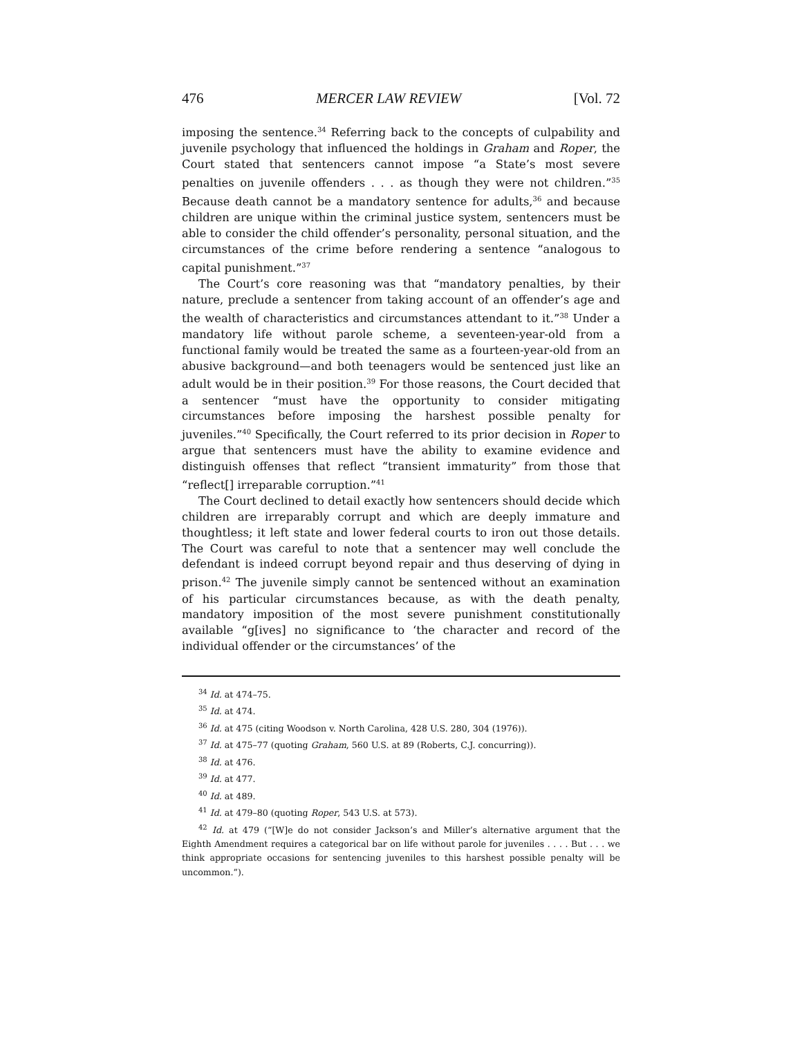476 MERCER LAW REVIEW [Vol. 72
imposing the sentence.<sup>34</sup> Referring back to the concepts of culpability and juvenile psychology that influenced the holdings in Graham and Roper, the Court stated that sentencers cannot impose “a State’s most severe penalties on juvenile offenders . . . as though they were not children.”<sup>35</sup> Because death cannot be a mandatory sentence for adults,<sup>36</sup> and because children are unique within the criminal justice system, sentencers must be able to consider the child offender’s personality, personal situation, and the circumstances of the crime before rendering a sentence “analogous to capital punishment.”<sup>37</sup>
The Court’s core reasoning was that “mandatory penalties, by their nature, preclude a sentencer from taking account of an offender’s age and the wealth of characteristics and circumstances attendant to it.”<sup>38</sup> Under a mandatory life without parole scheme, a seventeen-year-old from a functional family would be treated the same as a fourteen-year-old from an abusive background—and both teenagers would be sentenced just like an adult would be in their position.<sup>39</sup> For those reasons, the Court decided that a sentencer “must have the opportunity to consider mitigating circumstances before imposing the harshest possible penalty for juveniles.”<sup>40</sup> Specifically, the Court referred to its prior decision in Roper to argue that sentencers must have the ability to examine evidence and distinguish offenses that reflect “transient immaturity” from those that “reflect[] irreparable corruption.”<sup>41</sup>
The Court declined to detail exactly how sentencers should decide which children are irreparably corrupt and which are deeply immature and thoughtless; it left state and lower federal courts to iron out those details. The Court was careful to note that a sentencer may well conclude the defendant is indeed corrupt beyond repair and thus deserving of dying in prison.<sup>42</sup> The juvenile simply cannot be sentenced without an examination of his particular circumstances because, as with the death penalty, mandatory imposition of the most severe punishment constitutionally available “g[ives] no significance to ‘the character and record of the individual offender or the circumstances’ of the
<sup>34</sup> Id. at 474–75.
<sup>35</sup> Id. at 474.
<sup>36</sup> Id. at 475 (citing Woodson v. North Carolina, 428 U.S. 280, 304 (1976)).
<sup>37</sup> Id. at 475–77 (quoting Graham, 560 U.S. at 89 (Roberts, C.J. concurring)).
<sup>38</sup> Id. at 476.
<sup>39</sup> Id. at 477.
<sup>40</sup> Id. at 489.
<sup>41</sup> Id. at 479–80 (quoting Roper, 543 U.S. at 573).
<sup>42</sup> Id. at 479 (“[W]e do not consider Jackson’s and Miller’s alternative argument that the Eighth Amendment requires a categorical bar on life without parole for juveniles . . . . But . . . we think appropriate occasions for sentencing juveniles to this harshest possible penalty will be uncommon.”).